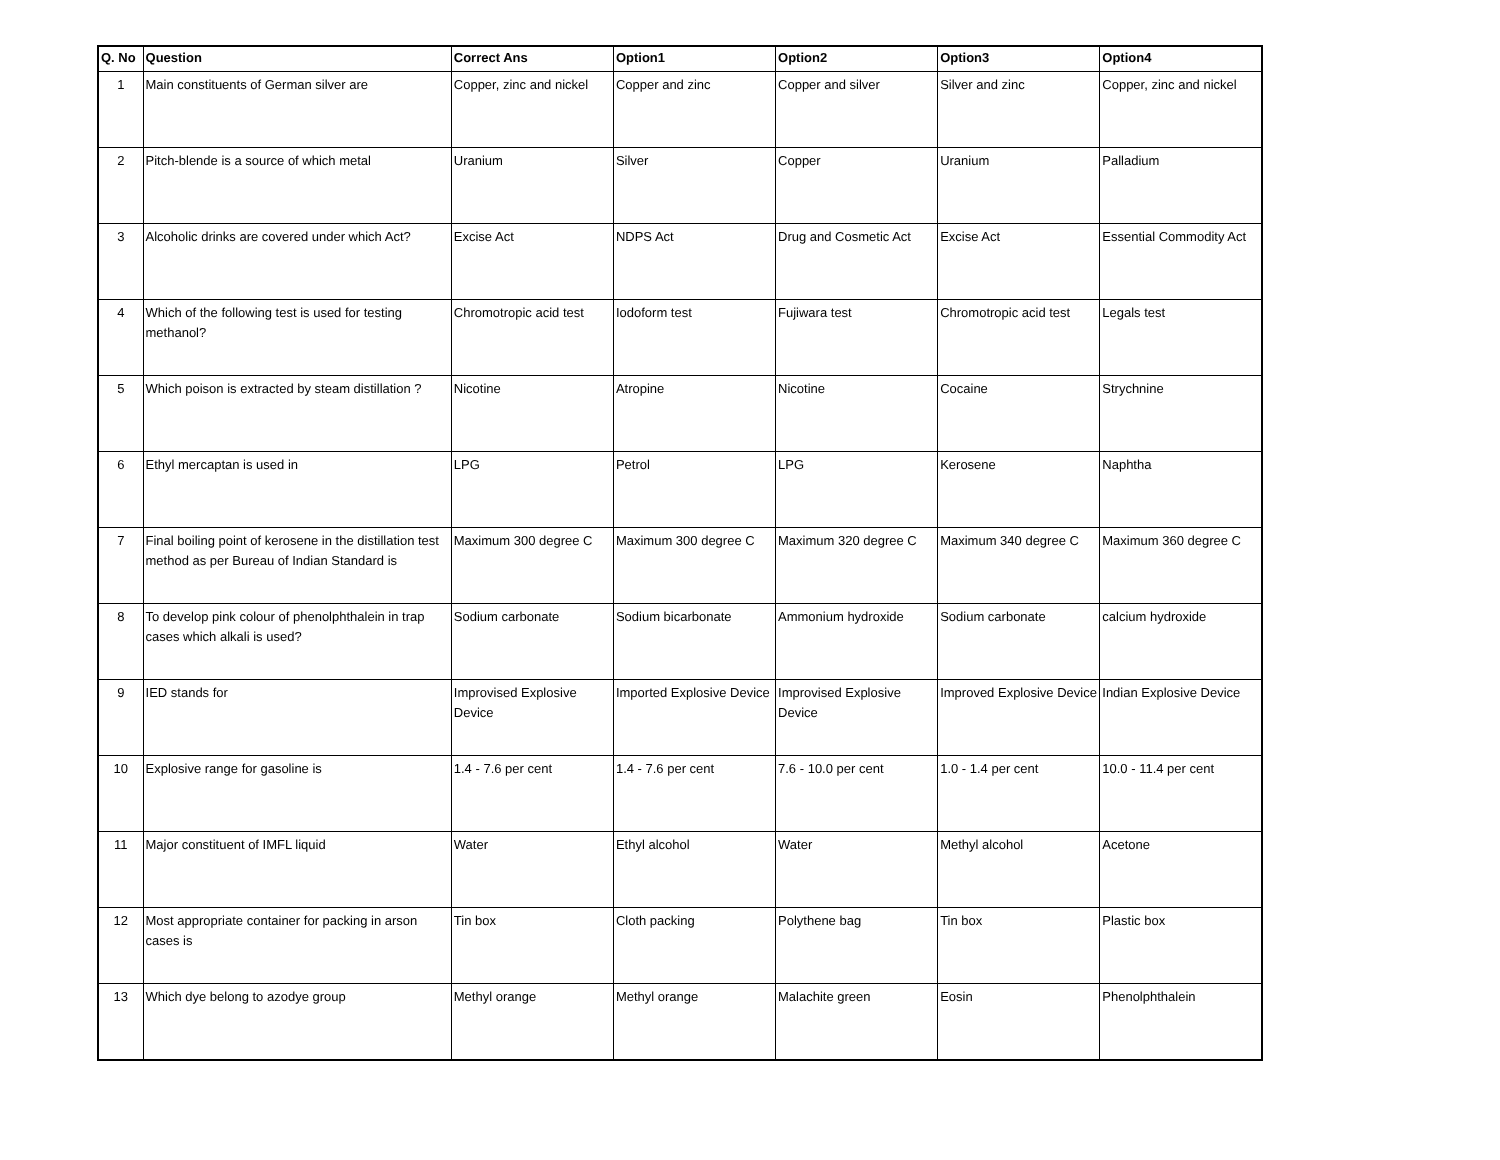| Q. No | Question | Correct Ans | Option1 | Option2 | Option3 | Option4 |
| --- | --- | --- | --- | --- | --- | --- |
| 1 | Main constituents of German silver are | Copper, zinc and nickel | Copper and zinc | Copper and silver | Silver and zinc | Copper, zinc and nickel |
| 2 | Pitch-blende is a source of which metal | Uranium | Silver | Copper | Uranium | Palladium |
| 3 | Alcoholic drinks are covered under which Act? | Excise Act | NDPS Act | Drug and Cosmetic Act | Excise Act | Essential Commodity Act |
| 4 | Which of the following test is used for testing methanol? | Chromotropic acid test | Iodoform test | Fujiwara test | Chromotropic acid test | Legals test |
| 5 | Which poison is extracted by steam distillation ? | Nicotine | Atropine | Nicotine | Cocaine | Strychnine |
| 6 | Ethyl mercaptan is used in | LPG | Petrol | LPG | Kerosene | Naphtha |
| 7 | Final boiling point of kerosene in the distillation test method as per Bureau of Indian Standard is | Maximum 300 degree C | Maximum 300 degree C | Maximum 320 degree C | Maximum 340 degree C | Maximum 360 degree C |
| 8 | To develop pink colour of phenolphthalein in trap cases which alkali is used? | Sodium carbonate | Sodium bicarbonate | Ammonium hydroxide | Sodium carbonate | calcium hydroxide |
| 9 | IED stands for | Improvised Explosive Device | Imported Explosive Device | Improvised Explosive Device | Improved Explosive Device | Indian Explosive Device |
| 10 | Explosive range for gasoline is | 1.4 - 7.6 per cent | 1.4 - 7.6 per cent | 7.6 - 10.0 per cent | 1.0 - 1.4 per cent | 10.0 - 11.4 per cent |
| 11 | Major constituent of IMFL liquid | Water | Ethyl alcohol | Water | Methyl alcohol | Acetone |
| 12 | Most appropriate container for packing in arson cases is | Tin box | Cloth packing | Polythene bag | Tin box | Plastic box |
| 13 | Which dye belong to azodye group | Methyl orange | Methyl orange | Malachite green | Eosin | Phenolphthalein |